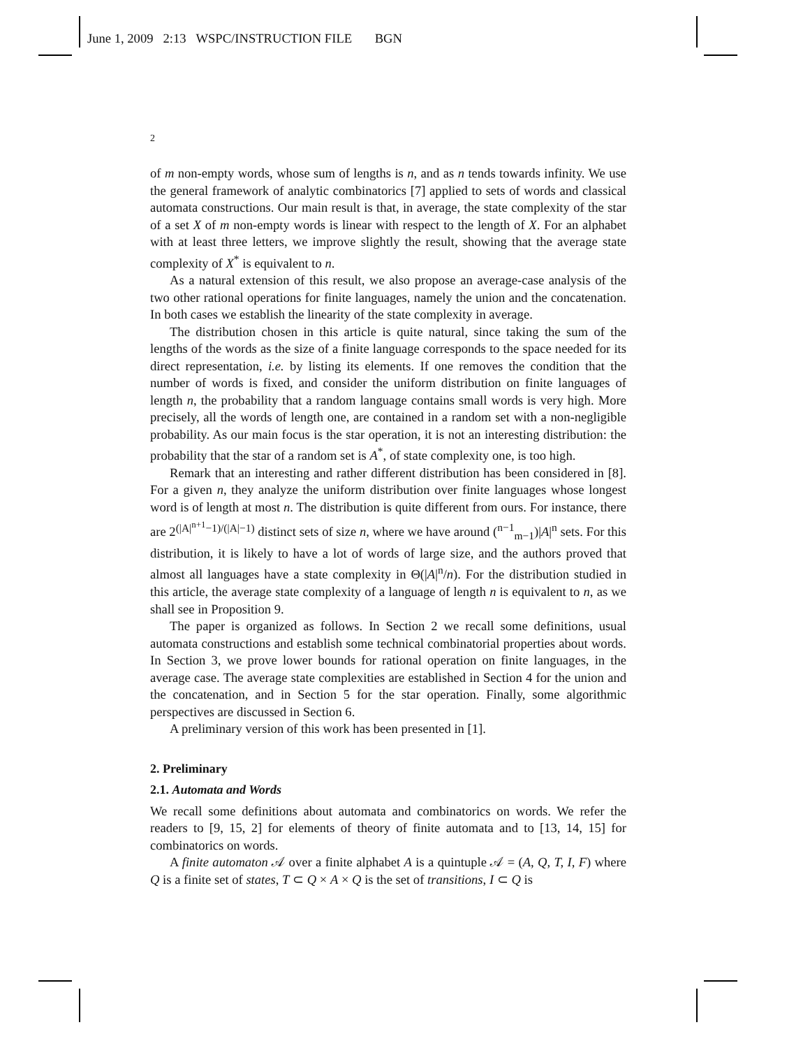June 1, 2009 2:13 WSPC/INSTRUCTION FILE BGN
2
of m non-empty words, whose sum of lengths is n, and as n tends towards infinity. We use the general framework of analytic combinatorics [7] applied to sets of words and classical automata constructions. Our main result is that, in average, the state complexity of the star of a set X of m non-empty words is linear with respect to the length of X. For an alphabet with at least three letters, we improve slightly the result, showing that the average state complexity of X<sup>*</sup> is equivalent to n.
As a natural extension of this result, we also propose an average-case analysis of the two other rational operations for finite languages, namely the union and the concatenation. In both cases we establish the linearity of the state complexity in average.
The distribution chosen in this article is quite natural, since taking the sum of the lengths of the words as the size of a finite language corresponds to the space needed for its direct representation, i.e. by listing its elements. If one removes the condition that the number of words is fixed, and consider the uniform distribution on finite languages of length n, the probability that a random language contains small words is very high. More precisely, all the words of length one, are contained in a random set with a non-negligible probability. As our main focus is the star operation, it is not an interesting distribution: the probability that the star of a random set is A<sup>*</sup>, of state complexity one, is too high.
Remark that an interesting and rather different distribution has been considered in [8]. For a given n, they analyze the uniform distribution over finite languages whose longest word is of length at most n. The distribution is quite different from ours. For instance, there are 2<sup>(|A|<sup>n+1</sup>−1)/(|A|−1)</sup> distinct sets of size n, where we have around (<sup>n−1</sup><sub>m−1</sub>)|A|<sup>n</sup> sets. For this distribution, it is likely to have a lot of words of large size, and the authors proved that almost all languages have a state complexity in Θ(|A|<sup>n</sup>/n). For the distribution studied in this article, the average state complexity of a language of length n is equivalent to n, as we shall see in Proposition 9.
The paper is organized as follows. In Section 2 we recall some definitions, usual automata constructions and establish some technical combinatorial properties about words. In Section 3, we prove lower bounds for rational operation on finite languages, in the average case. The average state complexities are established in Section 4 for the union and the concatenation, and in Section 5 for the star operation. Finally, some algorithmic perspectives are discussed in Section 6.
A preliminary version of this work has been presented in [1].
2. Preliminary
2.1. Automata and Words
We recall some definitions about automata and combinatorics on words. We refer the readers to [9, 15, 2] for elements of theory of finite automata and to [13, 14, 15] for combinatorics on words.
A finite automaton 𝒜 over a finite alphabet A is a quintuple 𝒜 = (A, Q, T, I, F) where Q is a finite set of states, T ⊂ Q × A × Q is the set of transitions, I ⊂ Q is